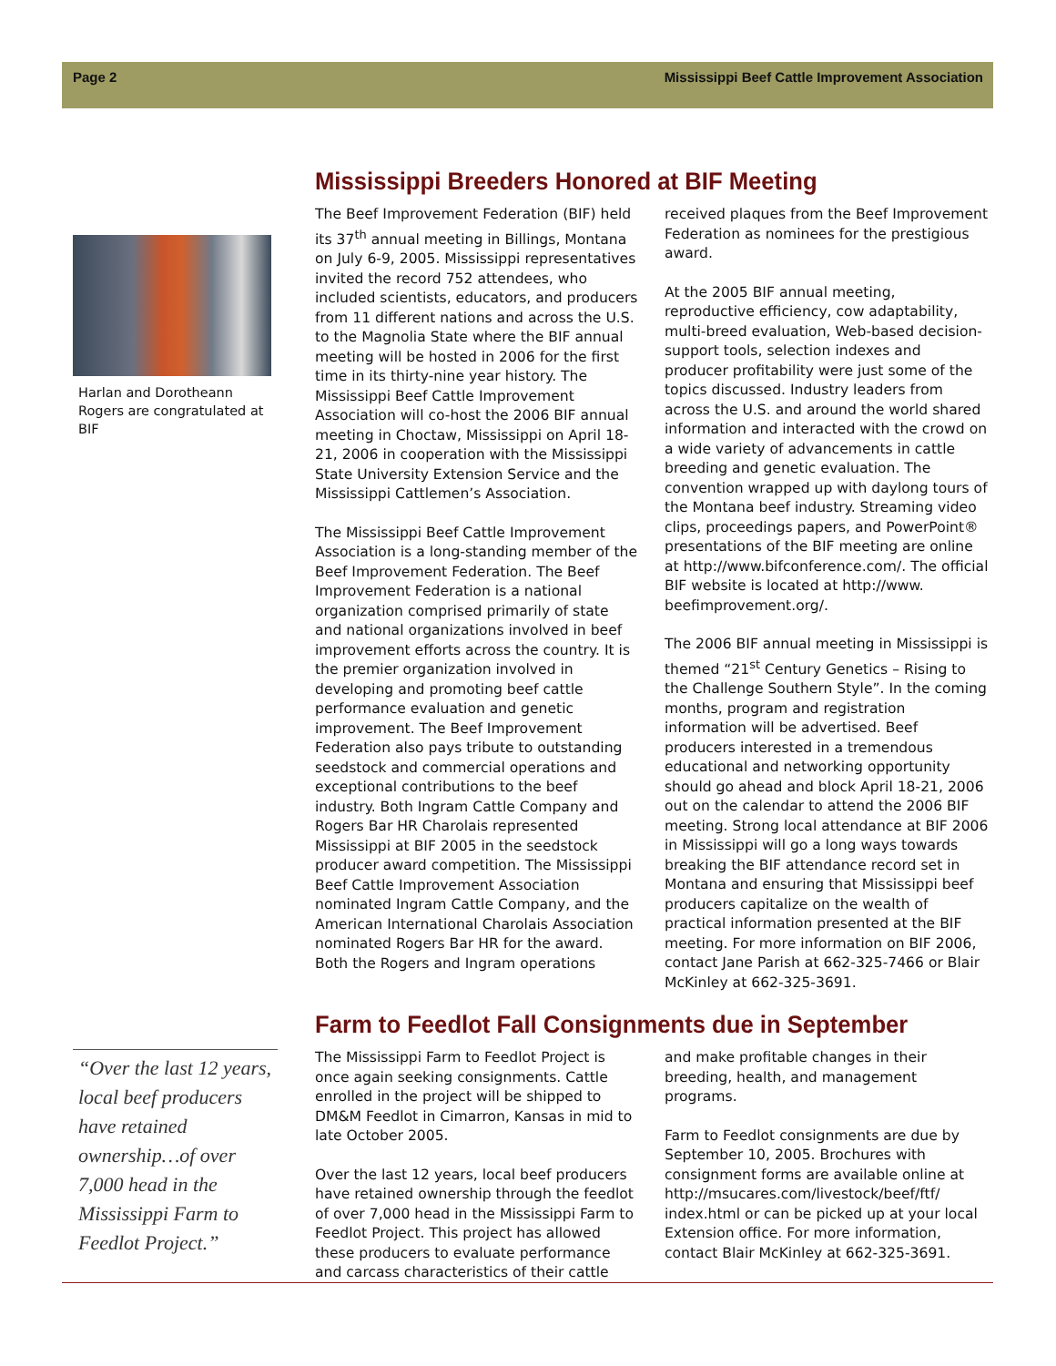Page 2 Mississippi Beef Cattle Improvement Association
Harlan and Dorotheann Rogers are congratulated at BIF
Mississippi Breeders Honored at BIF Meeting
The Beef Improvement Federation (BIF) held its 37<sup>th</sup> annual meeting in Billings, Montana on July 6-9, 2005. Mississippi representatives invited the record 752 attendees, who included scientists, educators, and producers from 11 different nations and across the U.S. to the Magnolia State where the BIF annual meeting will be hosted in 2006 for the first time in its thirty-nine year history. The Mississippi Beef Cattle Improvement Association will co-host the 2006 BIF annual meeting in Choctaw, Mississippi on April 18-21, 2006 in cooperation with the Mississippi State University Extension Service and the Mississippi Cattlemen’s Association.
The Mississippi Beef Cattle Improvement Association is a long-standing member of the Beef Improvement Federation. The Beef Improvement Federation is a national organization comprised primarily of state and national organizations involved in beef improvement efforts across the country. It is the premier organization involved in developing and promoting beef cattle performance evaluation and genetic improvement. The Beef Improvement Federation also pays tribute to outstanding seedstock and commercial operations and exceptional contributions to the beef industry. Both Ingram Cattle Company and Rogers Bar HR Charolais represented Mississippi at BIF 2005 in the seedstock producer award competition. The Mississippi Beef Cattle Improvement Association nominated Ingram Cattle Company, and the American International Charolais Association nominated Rogers Bar HR for the award. Both the Rogers and Ingram operations received plaques from the Beef Improvement Federation as nominees for the prestigious award.
At the 2005 BIF annual meeting, reproductive efficiency, cow adaptability, multi-breed evaluation, Web-based decision-support tools, selection indexes and producer profitability were just some of the topics discussed. Industry leaders from across the U.S. and around the world shared information and interacted with the crowd on a wide variety of advancements in cattle breeding and genetic evaluation. The convention wrapped up with daylong tours of the Montana beef industry. Streaming video clips, proceedings papers, and PowerPoint® presentations of the BIF meeting are online at http://www.bifconference.com/. The official BIF website is located at http://www. beefimprovement.org/.
The 2006 BIF annual meeting in Mississippi is themed “21<sup>st</sup> Century Genetics – Rising to the Challenge Southern Style”. In the coming months, program and registration information will be advertised. Beef producers interested in a tremendous educational and networking opportunity should go ahead and block April 18-21, 2006 out on the calendar to attend the 2006 BIF meeting. Strong local attendance at BIF 2006 in Mississippi will go a long ways towards breaking the BIF attendance record set in Montana and ensuring that Mississippi beef producers capitalize on the wealth of practical information presented at the BIF meeting. For more information on BIF 2006, contact Jane Parish at 662-325-7466 or Blair McKinley at 662-325-3691.
“Over the last 12 years, local beef producers have retained ownership…of over 7,000 head in the Mississippi Farm to Feedlot Project.”
Farm to Feedlot Fall Consignments due in September
The Mississippi Farm to Feedlot Project is once again seeking consignments. Cattle enrolled in the project will be shipped to DM&M Feedlot in Cimarron, Kansas in mid to late October 2005.
Over the last 12 years, local beef producers have retained ownership through the feedlot of over 7,000 head in the Mississippi Farm to Feedlot Project. This project has allowed these producers to evaluate performance and carcass characteristics of their cattle and make profitable changes in their breeding, health, and management programs.
Farm to Feedlot consignments are due by September 10, 2005. Brochures with consignment forms are available online at http://msucares.com/livestock/beef/ftf/ index.html or can be picked up at your local Extension office. For more information, contact Blair McKinley at 662-325-3691.